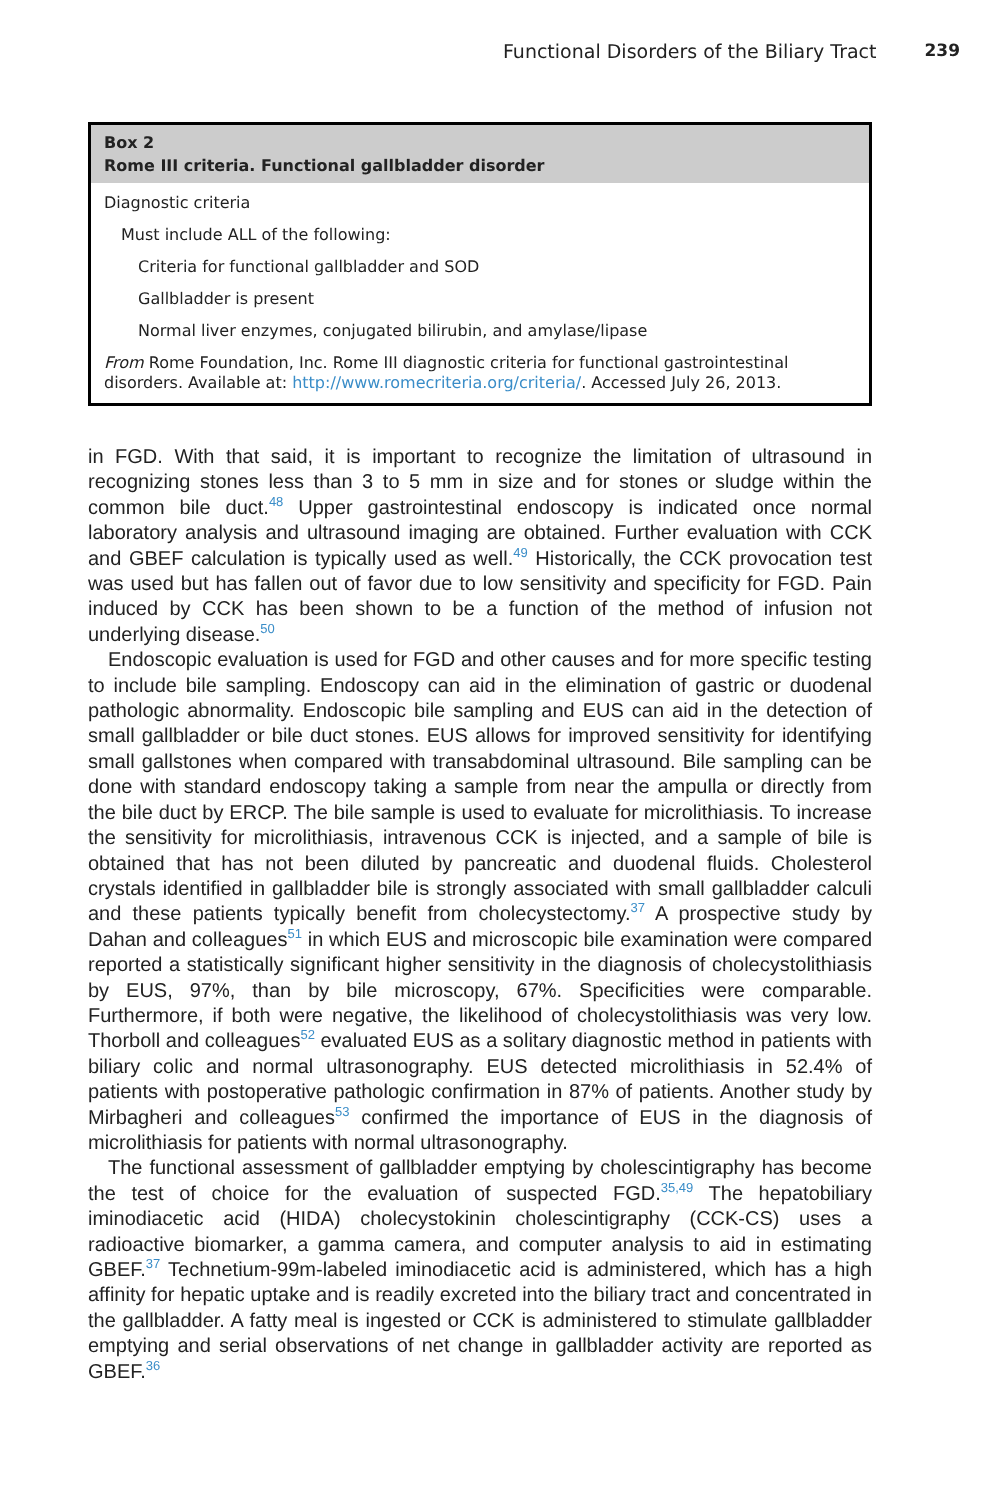Functional Disorders of the Biliary Tract 239
Box 2
Rome III criteria. Functional gallbladder disorder
Diagnostic criteria
Must include ALL of the following:
Criteria for functional gallbladder and SOD
Gallbladder is present
Normal liver enzymes, conjugated bilirubin, and amylase/lipase
From Rome Foundation, Inc. Rome III diagnostic criteria for functional gastrointestinal disorders. Available at: http://www.romecriteria.org/criteria/. Accessed July 26, 2013.
in FGD. With that said, it is important to recognize the limitation of ultrasound in recognizing stones less than 3 to 5 mm in size and for stones or sludge within the common bile duct.<sup>48</sup> Upper gastrointestinal endoscopy is indicated once normal laboratory analysis and ultrasound imaging are obtained. Further evaluation with CCK and GBEF calculation is typically used as well.<sup>49</sup> Historically, the CCK provocation test was used but has fallen out of favor due to low sensitivity and specificity for FGD. Pain induced by CCK has been shown to be a function of the method of infusion not underlying disease.<sup>50</sup>
Endoscopic evaluation is used for FGD and other causes and for more specific testing to include bile sampling. Endoscopy can aid in the elimination of gastric or duodenal pathologic abnormality. Endoscopic bile sampling and EUS can aid in the detection of small gallbladder or bile duct stones. EUS allows for improved sensitivity for identifying small gallstones when compared with transabdominal ultrasound. Bile sampling can be done with standard endoscopy taking a sample from near the ampulla or directly from the bile duct by ERCP. The bile sample is used to evaluate for microlithiasis. To increase the sensitivity for microlithiasis, intravenous CCK is injected, and a sample of bile is obtained that has not been diluted by pancreatic and duodenal fluids. Cholesterol crystals identified in gallbladder bile is strongly associated with small gallbladder calculi and these patients typically benefit from cholecystectomy.<sup>37</sup> A prospective study by Dahan and colleagues<sup>51</sup> in which EUS and microscopic bile examination were compared reported a statistically significant higher sensitivity in the diagnosis of cholecystolithiasis by EUS, 97%, than by bile microscopy, 67%. Specificities were comparable. Furthermore, if both were negative, the likelihood of cholecystolithiasis was very low. Thorboll and colleagues<sup>52</sup> evaluated EUS as a solitary diagnostic method in patients with biliary colic and normal ultrasonography. EUS detected microlithiasis in 52.4% of patients with postoperative pathologic confirmation in 87% of patients. Another study by Mirbagheri and colleagues<sup>53</sup> confirmed the importance of EUS in the diagnosis of microlithiasis for patients with normal ultrasonography.
The functional assessment of gallbladder emptying by cholescintigraphy has become the test of choice for the evaluation of suspected FGD.<sup>35,49</sup> The hepatobiliary iminodiacetic acid (HIDA) cholecystokinin cholescintigraphy (CCK-CS) uses a radioactive biomarker, a gamma camera, and computer analysis to aid in estimating GBEF.<sup>37</sup> Technetium-99m-labeled iminodiacetic acid is administered, which has a high affinity for hepatic uptake and is readily excreted into the biliary tract and concentrated in the gallbladder. A fatty meal is ingested or CCK is administered to stimulate gallbladder emptying and serial observations of net change in gallbladder activity are reported as GBEF.<sup>36</sup>